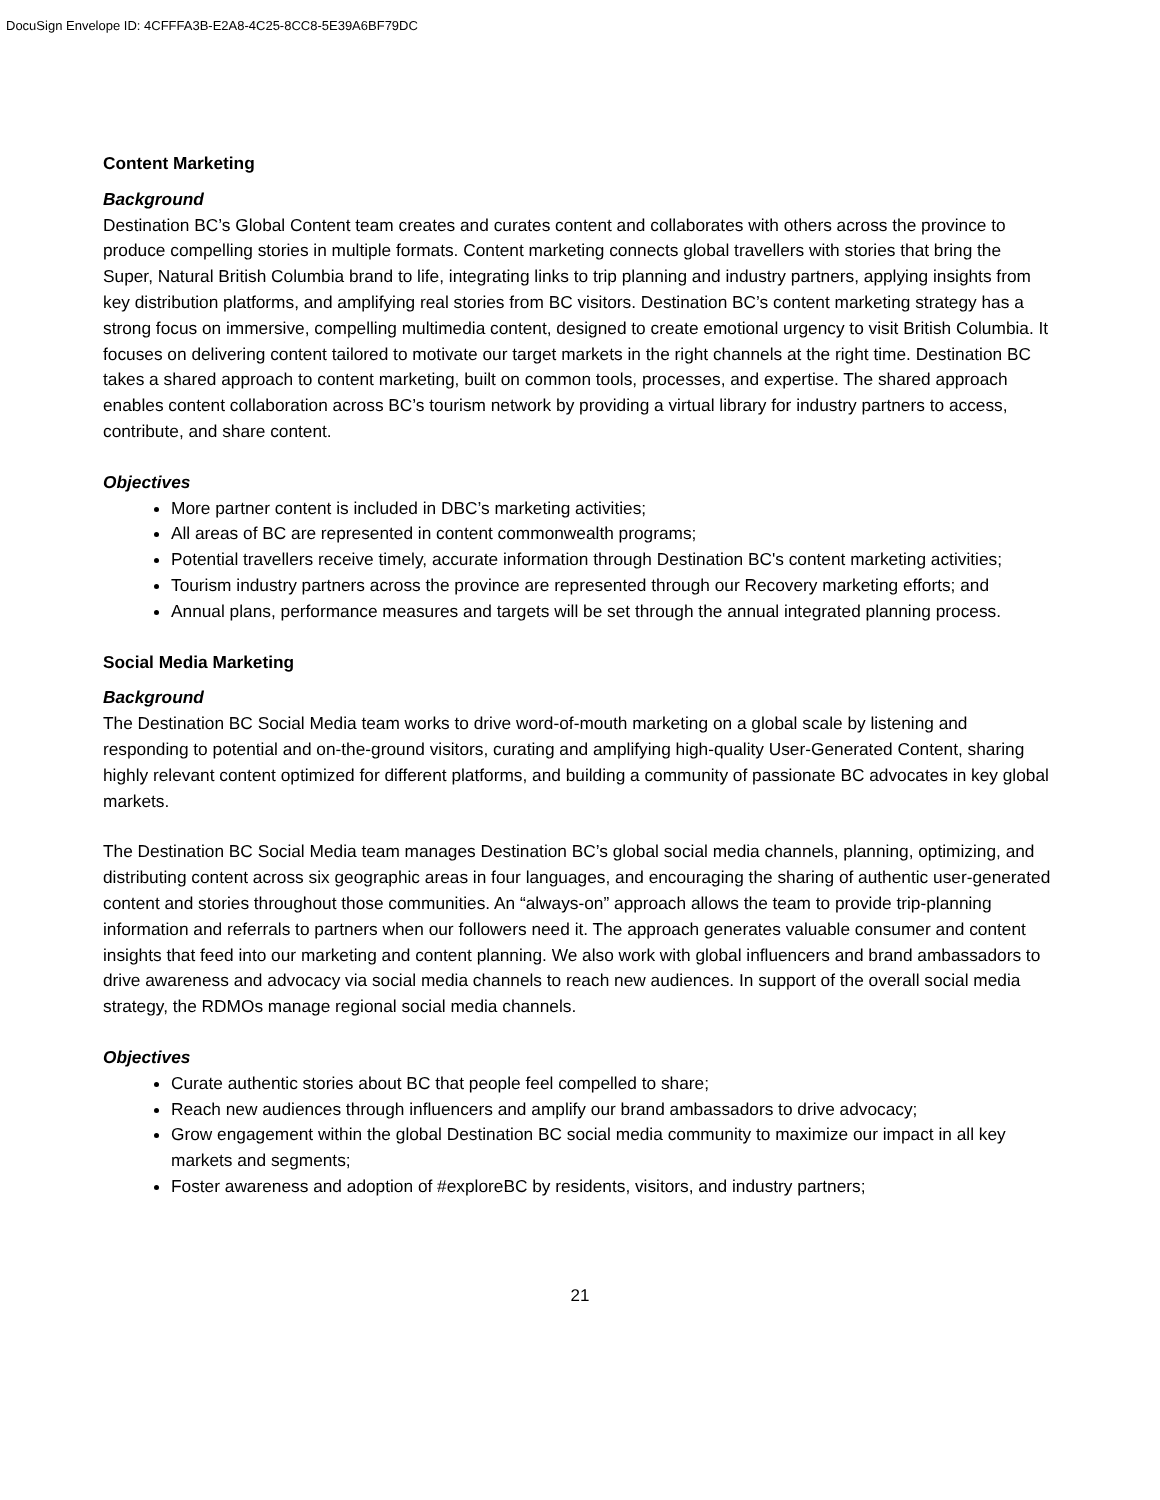DocuSign Envelope ID: 4CFFFA3B-E2A8-4C25-8CC8-5E39A6BF79DC
Content Marketing
Background
Destination BC’s Global Content team creates and curates content and collaborates with others across the province to produce compelling stories in multiple formats. Content marketing connects global travellers with stories that bring the Super, Natural British Columbia brand to life, integrating links to trip planning and industry partners, applying insights from key distribution platforms, and amplifying real stories from BC visitors. Destination BC’s content marketing strategy has a strong focus on immersive, compelling multimedia content, designed to create emotional urgency to visit British Columbia. It focuses on delivering content tailored to motivate our target markets in the right channels at the right time. Destination BC takes a shared approach to content marketing, built on common tools, processes, and expertise. The shared approach enables content collaboration across BC’s tourism network by providing a virtual library for industry partners to access, contribute, and share content.
Objectives
More partner content is included in DBC’s marketing activities;
All areas of BC are represented in content commonwealth programs;
Potential travellers receive timely, accurate information through Destination BC's content marketing activities;
Tourism industry partners across the province are represented through our Recovery marketing efforts; and
Annual plans, performance measures and targets will be set through the annual integrated planning process.
Social Media Marketing
Background
The Destination BC Social Media team works to drive word-of-mouth marketing on a global scale by listening and responding to potential and on-the-ground visitors, curating and amplifying high-quality User-Generated Content, sharing highly relevant content optimized for different platforms, and building a community of passionate BC advocates in key global markets.
The Destination BC Social Media team manages Destination BC’s global social media channels, planning, optimizing, and distributing content across six geographic areas in four languages, and encouraging the sharing of authentic user-generated content and stories throughout those communities. An “always-on” approach allows the team to provide trip-planning information and referrals to partners when our followers need it. The approach generates valuable consumer and content insights that feed into our marketing and content planning. We also work with global influencers and brand ambassadors to drive awareness and advocacy via social media channels to reach new audiences. In support of the overall social media strategy, the RDMOs manage regional social media channels.
Objectives
Curate authentic stories about BC that people feel compelled to share;
Reach new audiences through influencers and amplify our brand ambassadors to drive advocacy;
Grow engagement within the global Destination BC social media community to maximize our impact in all key markets and segments;
Foster awareness and adoption of #exploreBC by residents, visitors, and industry partners;
21